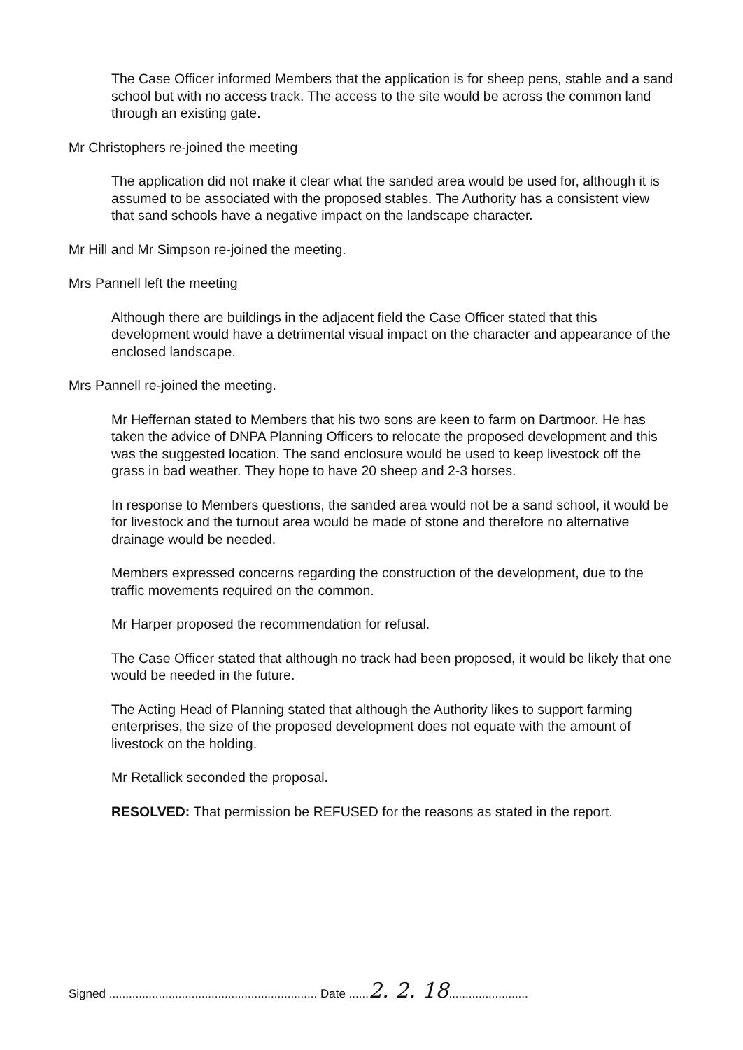The Case Officer informed Members that the application is for sheep pens, stable and a sand school but with no access track. The access to the site would be across the common land through an existing gate.
Mr Christophers re-joined the meeting
The application did not make it clear what the sanded area would be used for, although it is assumed to be associated with the proposed stables. The Authority has a consistent view that sand schools have a negative impact on the landscape character.
Mr Hill and Mr Simpson re-joined the meeting.
Mrs Pannell left the meeting
Although there are buildings in the adjacent field the Case Officer stated that this development would have a detrimental visual impact on the character and appearance of the enclosed landscape.
Mrs Pannell re-joined the meeting.
Mr Heffernan stated to Members that his two sons are keen to farm on Dartmoor. He has taken the advice of DNPA Planning Officers to relocate the proposed development and this was the suggested location. The sand enclosure would be used to keep livestock off the grass in bad weather. They hope to have 20 sheep and 2-3 horses.
In response to Members questions, the sanded area would not be a sand school, it would be for livestock and the turnout area would be made of stone and therefore no alternative drainage would be needed.
Members expressed concerns regarding the construction of the development, due to the traffic movements required on the common.
Mr Harper proposed the recommendation for refusal.
The Case Officer stated that although no track had been proposed, it would be likely that one would be needed in the future.
The Acting Head of Planning stated that although the Authority likes to support farming enterprises, the size of the proposed development does not equate with the amount of livestock on the holding.
Mr Retallick seconded the proposal.
RESOLVED: That permission be REFUSED for the reasons as stated in the report.
Signed ............................................................... Date ......2. 2. 18........................